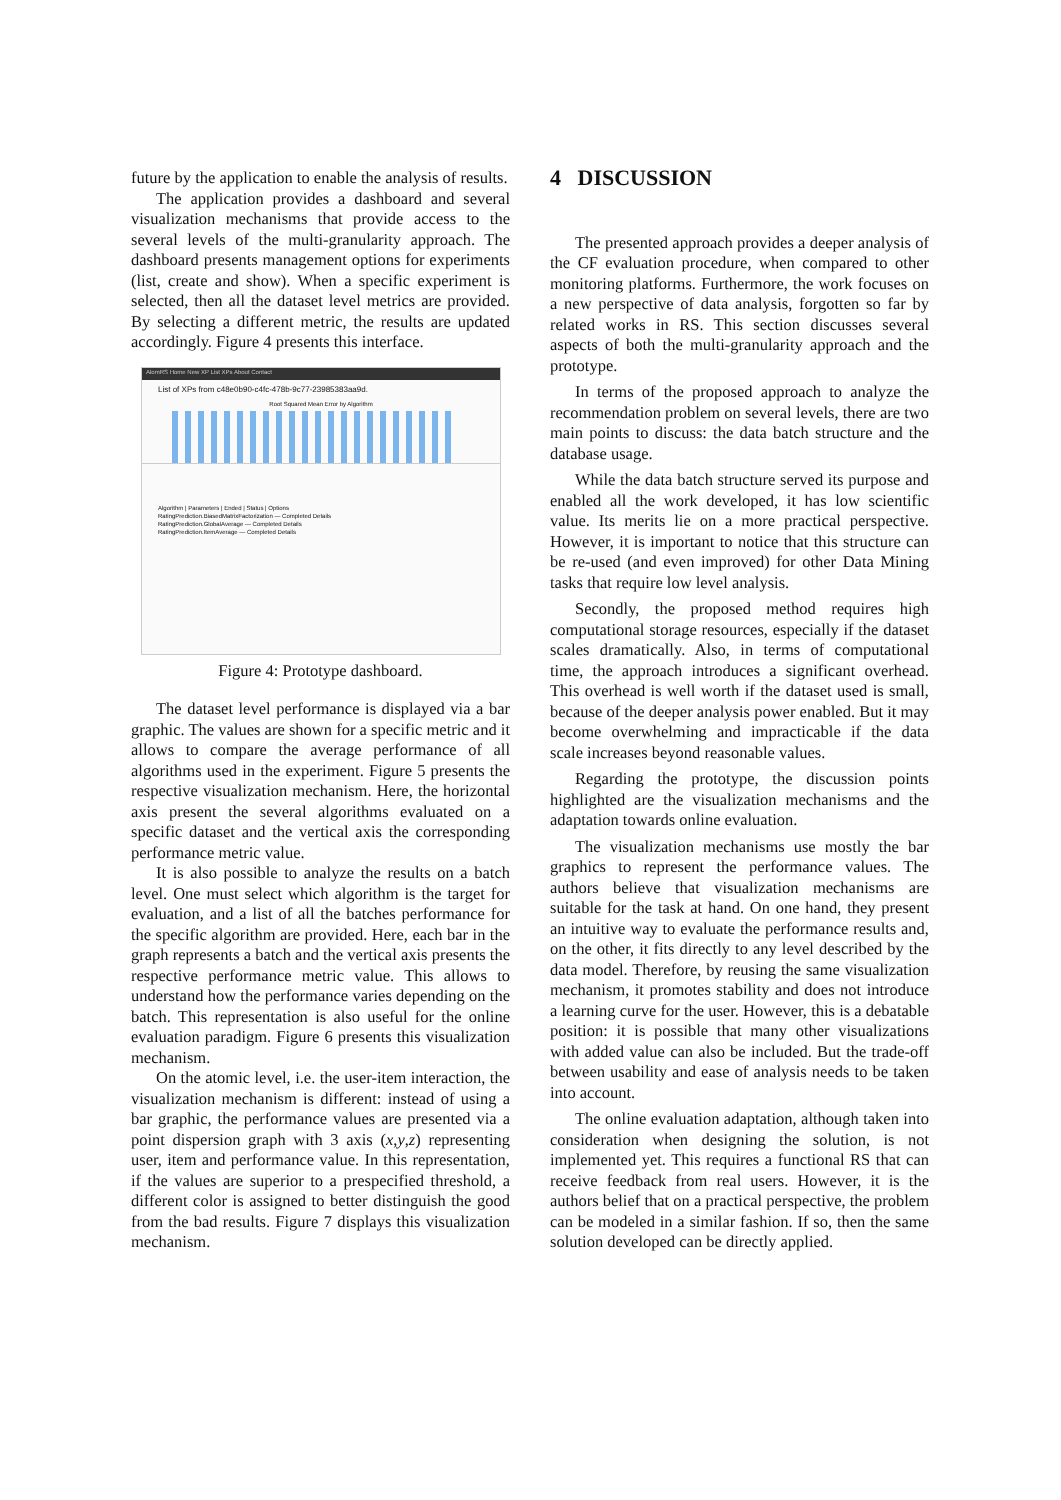future by the application to enable the analysis of results.
The application provides a dashboard and several visualization mechanisms that provide access to the several levels of the multi-granularity approach. The dashboard presents management options for experiments (list, create and show). When a specific experiment is selected, then all the dataset level metrics are provided. By selecting a different metric, the results are updated accordingly. Figure 4 presents this interface.
AlomRS Home New XP List XPs About Contact
List of XPs from c48e0b90-c4fc-478b-9c77-23985383aa9d.
Root Squared Mean Error by Algorithm
Algorithm | Parameters | Ended | Status | Options
RatingPrediction.BiasedMatrixFactorization — Completed Details
RatingPrediction.GlobalAverage — Completed Details
RatingPrediction.ItemAverage — Completed Details
Figure 4: Prototype dashboard.
The dataset level performance is displayed via a bar graphic. The values are shown for a specific metric and it allows to compare the average performance of all algorithms used in the experiment. Figure 5 presents the respective visualization mechanism. Here, the horizontal axis present the several algorithms evaluated on a specific dataset and the vertical axis the corresponding performance metric value.
It is also possible to analyze the results on a batch level. One must select which algorithm is the target for evaluation, and a list of all the batches performance for the specific algorithm are provided. Here, each bar in the graph represents a batch and the vertical axis presents the respective performance metric value. This allows to understand how the performance varies depending on the batch. This representation is also useful for the online evaluation paradigm. Figure 6 presents this visualization mechanism.
On the atomic level, i.e. the user-item interaction, the visualization mechanism is different: instead of using a bar graphic, the performance values are presented via a point dispersion graph with 3 axis (x,y,z) representing user, item and performance value. In this representation, if the values are superior to a prespecified threshold, a different color is assigned to better distinguish the good from the bad results. Figure 7 displays this visualization mechanism.
4 DISCUSSION
The presented approach provides a deeper analysis of the CF evaluation procedure, when compared to other monitoring platforms. Furthermore, the work focuses on a new perspective of data analysis, forgotten so far by related works in RS. This section discusses several aspects of both the multi-granularity approach and the prototype.
In terms of the proposed approach to analyze the recommendation problem on several levels, there are two main points to discuss: the data batch structure and the database usage.
While the data batch structure served its purpose and enabled all the work developed, it has low scientific value. Its merits lie on a more practical perspective. However, it is important to notice that this structure can be re-used (and even improved) for other Data Mining tasks that require low level analysis.
Secondly, the proposed method requires high computational storage resources, especially if the dataset scales dramatically. Also, in terms of computational time, the approach introduces a significant overhead. This overhead is well worth if the dataset used is small, because of the deeper analysis power enabled. But it may become overwhelming and impracticable if the data scale increases beyond reasonable values.
Regarding the prototype, the discussion points highlighted are the visualization mechanisms and the adaptation towards online evaluation.
The visualization mechanisms use mostly the bar graphics to represent the performance values. The authors believe that visualization mechanisms are suitable for the task at hand. On one hand, they present an intuitive way to evaluate the performance results and, on the other, it fits directly to any level described by the data model. Therefore, by reusing the same visualization mechanism, it promotes stability and does not introduce a learning curve for the user. However, this is a debatable position: it is possible that many other visualizations with added value can also be included. But the trade-off between usability and ease of analysis needs to be taken into account.
The online evaluation adaptation, although taken into consideration when designing the solution, is not implemented yet. This requires a functional RS that can receive feedback from real users. However, it is the authors belief that on a practical perspective, the problem can be modeled in a similar fashion. If so, then the same solution developed can be directly applied.